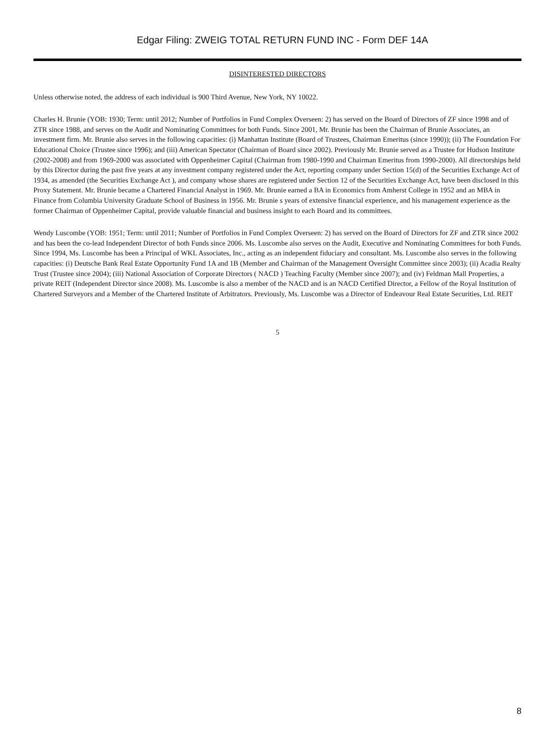Edgar Filing: ZWEIG TOTAL RETURN FUND INC - Form DEF 14A
DISINTERESTED DIRECTORS
Unless otherwise noted, the address of each individual is 900 Third Avenue, New York, NY 10022.
Charles H. Brunie (YOB: 1930; Term: until 2012; Number of Portfolios in Fund Complex Overseen: 2) has served on the Board of Directors of ZF since 1998 and of ZTR since 1988, and serves on the Audit and Nominating Committees for both Funds. Since 2001, Mr. Brunie has been the Chairman of Brunie Associates, an investment firm. Mr. Brunie also serves in the following capacities: (i) Manhattan Institute (Board of Trustees, Chairman Emeritus (since 1990)); (ii) The Foundation For Educational Choice (Trustee since 1996); and (iii) American Spectator (Chairman of Board since 2002). Previously Mr. Brunie served as a Trustee for Hudson Institute (2002-2008) and from 1969-2000 was associated with Oppenheimer Capital (Chairman from 1980-1990 and Chairman Emeritus from 1990-2000). All directorships held by this Director during the past five years at any investment company registered under the Act, reporting company under Section 15(d) of the Securities Exchange Act of 1934, as amended (the Securities Exchange Act ), and company whose shares are registered under Section 12 of the Securities Exchange Act, have been disclosed in this Proxy Statement. Mr. Brunie became a Chartered Financial Analyst in 1969. Mr. Brunie earned a BA in Economics from Amherst College in 1952 and an MBA in Finance from Columbia University Graduate School of Business in 1956. Mr. Brunie s years of extensive financial experience, and his management experience as the former Chairman of Oppenheimer Capital, provide valuable financial and business insight to each Board and its committees.
Wendy Luscombe (YOB: 1951; Term: until 2011; Number of Portfolios in Fund Complex Overseen: 2) has served on the Board of Directors for ZF and ZTR since 2002 and has been the co-lead Independent Director of both Funds since 2006. Ms. Luscombe also serves on the Audit, Executive and Nominating Committees for both Funds. Since 1994, Ms. Luscombe has been a Principal of WKL Associates, Inc., acting as an independent fiduciary and consultant. Ms. Luscombe also serves in the following capacities: (i) Deutsche Bank Real Estate Opportunity Fund 1A and 1B (Member and Chairman of the Management Oversight Committee since 2003); (ii) Acadia Realty Trust (Trustee since 2004); (iii) National Association of Corporate Directors ( NACD ) Teaching Faculty (Member since 2007); and (iv) Feldman Mall Properties, a private REIT (Independent Director since 2008). Ms. Luscombe is also a member of the NACD and is an NACD Certified Director, a Fellow of the Royal Institution of Chartered Surveyors and a Member of the Chartered Institute of Arbitrators. Previously, Ms. Luscombe was a Director of Endeavour Real Estate Securities, Ltd. REIT
5
8